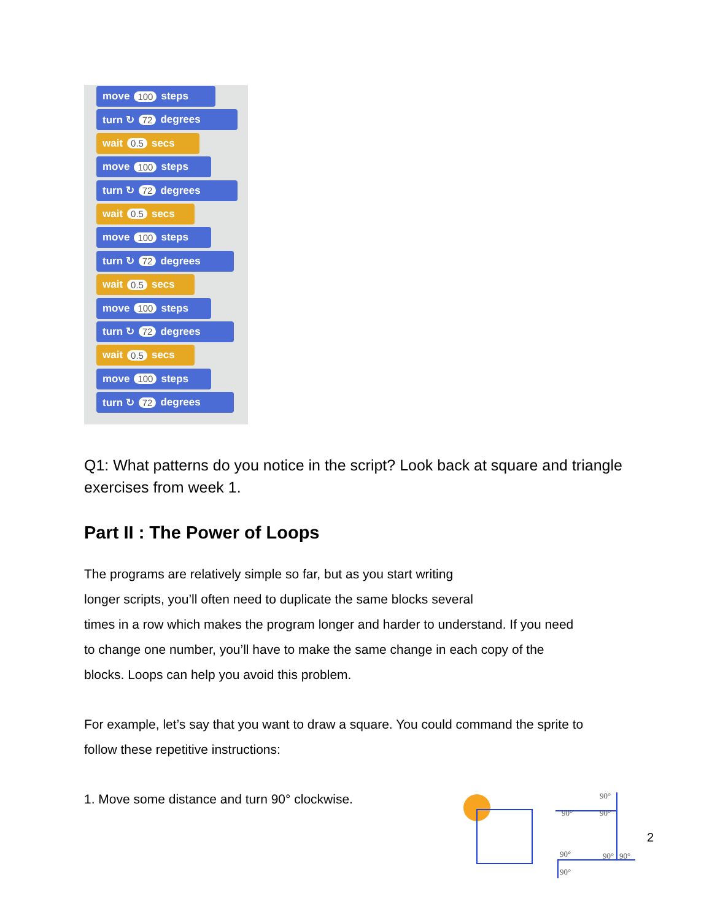move 100 steps
turn ↻ 72 degrees
wait 0.5 secs
move 100 steps
turn ↻ 72 degrees
wait 0.5 secs
move 100 steps
turn ↻ 72 degrees
wait 0.5 secs
move 100 steps
turn ↻ 72 degrees
wait 0.5 secs
move 100 steps
turn ↻ 72 degrees
Q1: What patterns do you notice in the script? Look back at square and triangle exercises from week 1.
Part II : The Power of Loops
The programs are relatively simple so far, but as you start writing
longer scripts, you’ll often need to duplicate the same blocks several
times in a row which makes the program longer and harder to understand. If you need
to change one number, you’ll have to make the same change in each copy of the
blocks. Loops can help you avoid this problem.
For example, let’s say that you want to draw a square. You could command the sprite to
follow these repetitive instructions:
1. Move some distance and turn 90° clockwise.
90°
90°
90°
90°
90°
90°
90°
2